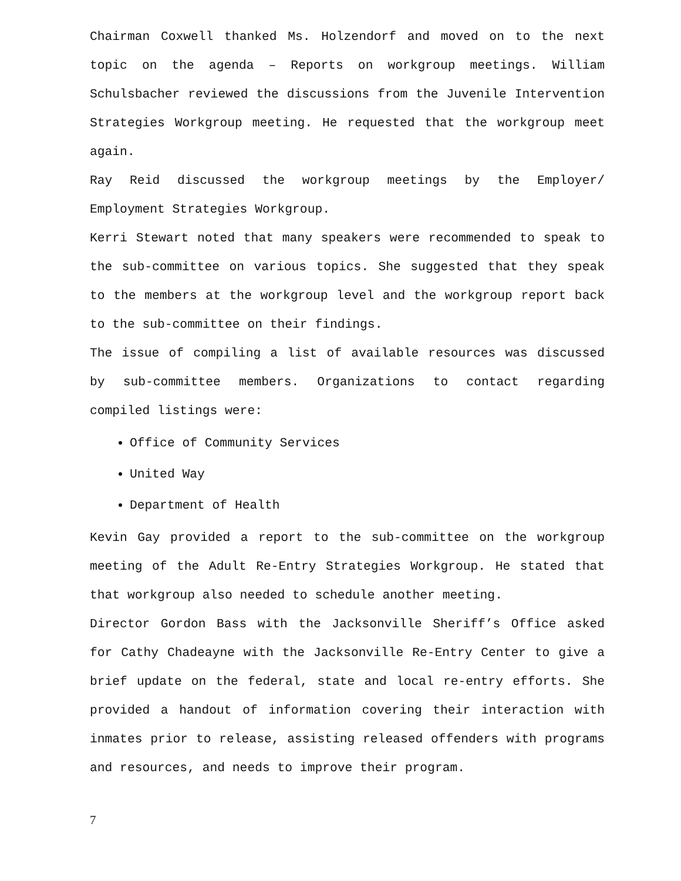Chairman Coxwell thanked Ms. Holzendorf and moved on to the next topic on the agenda – Reports on workgroup meetings. William Schulsbacher reviewed the discussions from the Juvenile Intervention Strategies Workgroup meeting. He requested that the workgroup meet again.
Ray Reid discussed the workgroup meetings by the Employer/ Employment Strategies Workgroup.
Kerri Stewart noted that many speakers were recommended to speak to the sub-committee on various topics. She suggested that they speak to the members at the workgroup level and the workgroup report back to the sub-committee on their findings.
The issue of compiling a list of available resources was discussed by sub-committee members. Organizations to contact regarding compiled listings were:
Office of Community Services
United Way
Department of Health
Kevin Gay provided a report to the sub-committee on the workgroup meeting of the Adult Re-Entry Strategies Workgroup. He stated that that workgroup also needed to schedule another meeting.
Director Gordon Bass with the Jacksonville Sheriff’s Office asked for Cathy Chadeayne with the Jacksonville Re-Entry Center to give a brief update on the federal, state and local re-entry efforts. She provided a handout of information covering their interaction with inmates prior to release, assisting released offenders with programs and resources, and needs to improve their program.
7